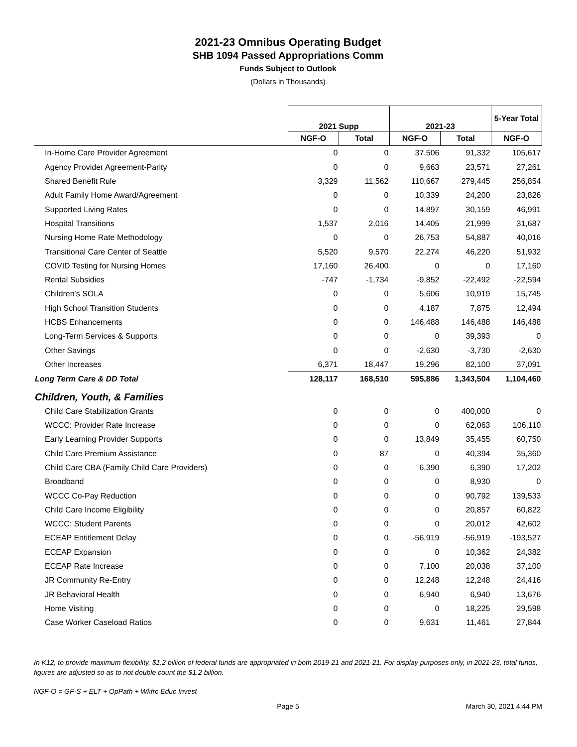2021-23 Omnibus Operating Budget
SHB 1094 Passed Appropriations Comm
Funds Subject to Outlook
(Dollars in Thousands)
| | 2021 Supp | | 2021-23 | | 5-Year Total |
| | NGF-O | Total | NGF-O | Total | NGF-O |
| In-Home Care Provider Agreement | 0 | 0 | 37,506 | 91,332 | 105,617 |
| Agency Provider Agreement-Parity | 0 | 0 | 9,663 | 23,571 | 27,261 |
| Shared Benefit Rule | 3,329 | 11,562 | 110,667 | 279,445 | 256,854 |
| Adult Family Home Award/Agreement | 0 | 0 | 10,339 | 24,200 | 23,826 |
| Supported Living Rates | 0 | 0 | 14,897 | 30,159 | 46,991 |
| Hospital Transitions | 1,537 | 2,016 | 14,405 | 21,999 | 31,687 |
| Nursing Home Rate Methodology | 0 | 0 | 26,753 | 54,887 | 40,016 |
| Transitional Care Center of Seattle | 5,520 | 9,570 | 22,274 | 46,220 | 51,932 |
| COVID Testing for Nursing Homes | 17,160 | 26,400 | 0 | 0 | 17,160 |
| Rental Subsidies | -747 | -1,734 | -9,852 | -22,492 | -22,594 |
| Children's SOLA | 0 | 0 | 5,606 | 10,919 | 15,745 |
| High School Transition Students | 0 | 0 | 4,187 | 7,875 | 12,494 |
| HCBS Enhancements | 0 | 0 | 146,488 | 146,488 | 146,488 |
| Long-Term Services & Supports | 0 | 0 | 0 | 39,393 | 0 |
| Other Savings | 0 | 0 | -2,630 | -3,730 | -2,630 |
| Other Increases | 6,371 | 18,447 | 19,296 | 82,100 | 37,091 |
| Long Term Care & DD Total | 128,117 | 168,510 | 595,886 | 1,343,504 | 1,104,460 |
| Children, Youth, & Families | | | | | |
| Child Care Stabilization Grants | 0 | 0 | 0 | 400,000 | 0 |
| WCCC: Provider Rate Increase | 0 | 0 | 0 | 62,063 | 106,110 |
| Early Learning Provider Supports | 0 | 0 | 13,849 | 35,455 | 60,750 |
| Child Care Premium Assistance | 0 | 87 | 0 | 40,394 | 35,360 |
| Child Care CBA (Family Child Care Providers) | 0 | 0 | 6,390 | 6,390 | 17,202 |
| Broadband | 0 | 0 | 0 | 8,930 | 0 |
| WCCC Co-Pay Reduction | 0 | 0 | 0 | 90,792 | 139,533 |
| Child Care Income Eligibility | 0 | 0 | 0 | 20,857 | 60,822 |
| WCCC: Student Parents | 0 | 0 | 0 | 20,012 | 42,602 |
| ECEAP Entitlement Delay | 0 | 0 | -56,919 | -56,919 | -193,527 |
| ECEAP Expansion | 0 | 0 | 0 | 10,362 | 24,382 |
| ECEAP Rate Increase | 0 | 0 | 7,100 | 20,038 | 37,100 |
| JR Community Re-Entry | 0 | 0 | 12,248 | 12,248 | 24,416 |
| JR Behavioral Health | 0 | 0 | 6,940 | 6,940 | 13,676 |
| Home Visiting | 0 | 0 | 0 | 18,225 | 29,598 |
| Case Worker Caseload Ratios | 0 | 0 | 9,631 | 11,461 | 27,844 |
In K12, to provide maximum flexibility, $1.2 billion of federal funds are appropriated in both 2019-21 and 2021-21. For display purposes only, in 2021-23, total funds, figures are adjusted so as to not double count the $1.2 billion.
NGF-O = GF-S + ELT + OpPath + Wkfrc Educ Invest
Page 5 March 30, 2021 4:44 PM